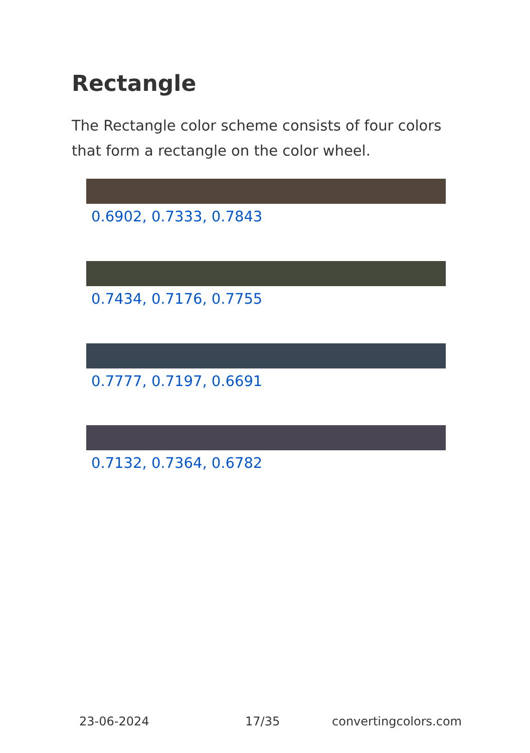Rectangle
The Rectangle color scheme consists of four colors that form a rectangle on the color wheel.
0.6902, 0.7333, 0.7843
0.7434, 0.7176, 0.7755
0.7777, 0.7197, 0.6691
0.7132, 0.7364, 0.6782
23-06-2024 17/35 convertingcolors.com